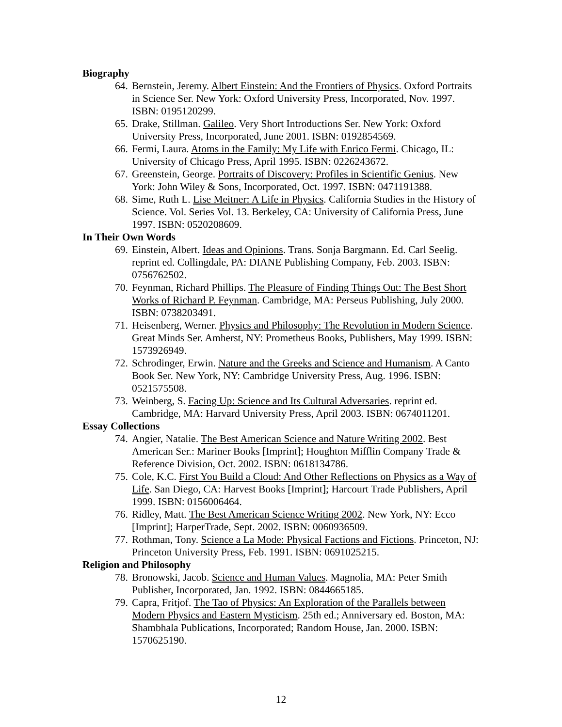Biography
64. Bernstein, Jeremy. Albert Einstein: And the Frontiers of Physics. Oxford Portraits in Science Ser. New York: Oxford University Press, Incorporated, Nov. 1997. ISBN: 0195120299.
65. Drake, Stillman. Galileo. Very Short Introductions Ser. New York: Oxford University Press, Incorporated, June 2001. ISBN: 0192854569.
66. Fermi, Laura. Atoms in the Family: My Life with Enrico Fermi. Chicago, IL: University of Chicago Press, April 1995. ISBN: 0226243672.
67. Greenstein, George. Portraits of Discovery: Profiles in Scientific Genius. New York: John Wiley & Sons, Incorporated, Oct. 1997. ISBN: 0471191388.
68. Sime, Ruth L. Lise Meitner: A Life in Physics. California Studies in the History of Science. Vol. Series Vol. 13. Berkeley, CA: University of California Press, June 1997. ISBN: 0520208609.
In Their Own Words
69. Einstein, Albert. Ideas and Opinions. Trans. Sonja Bargmann. Ed. Carl Seelig. reprint ed. Collingdale, PA: DIANE Publishing Company, Feb. 2003. ISBN: 0756762502.
70. Feynman, Richard Phillips. The Pleasure of Finding Things Out: The Best Short Works of Richard P. Feynman. Cambridge, MA: Perseus Publishing, July 2000. ISBN: 0738203491.
71. Heisenberg, Werner. Physics and Philosophy: The Revolution in Modern Science. Great Minds Ser. Amherst, NY: Prometheus Books, Publishers, May 1999. ISBN: 1573926949.
72. Schrodinger, Erwin. Nature and the Greeks and Science and Humanism. A Canto Book Ser. New York, NY: Cambridge University Press, Aug. 1996. ISBN: 0521575508.
73. Weinberg, S. Facing Up: Science and Its Cultural Adversaries. reprint ed. Cambridge, MA: Harvard University Press, April 2003. ISBN: 0674011201.
Essay Collections
74. Angier, Natalie. The Best American Science and Nature Writing 2002. Best American Ser.: Mariner Books [Imprint]; Houghton Mifflin Company Trade & Reference Division, Oct. 2002. ISBN: 0618134786.
75. Cole, K.C. First You Build a Cloud: And Other Reflections on Physics as a Way of Life. San Diego, CA: Harvest Books [Imprint]; Harcourt Trade Publishers, April 1999. ISBN: 0156006464.
76. Ridley, Matt. The Best American Science Writing 2002. New York, NY: Ecco [Imprint]; HarperTrade, Sept. 2002. ISBN: 0060936509.
77. Rothman, Tony. Science a La Mode: Physical Factions and Fictions. Princeton, NJ: Princeton University Press, Feb. 1991. ISBN: 0691025215.
Religion and Philosophy
78. Bronowski, Jacob. Science and Human Values. Magnolia, MA: Peter Smith Publisher, Incorporated, Jan. 1992. ISBN: 0844665185.
79. Capra, Fritjof. The Tao of Physics: An Exploration of the Parallels between Modern Physics and Eastern Mysticism. 25th ed.; Anniversary ed. Boston, MA: Shambhala Publications, Incorporated; Random House, Jan. 2000. ISBN: 1570625190.
12